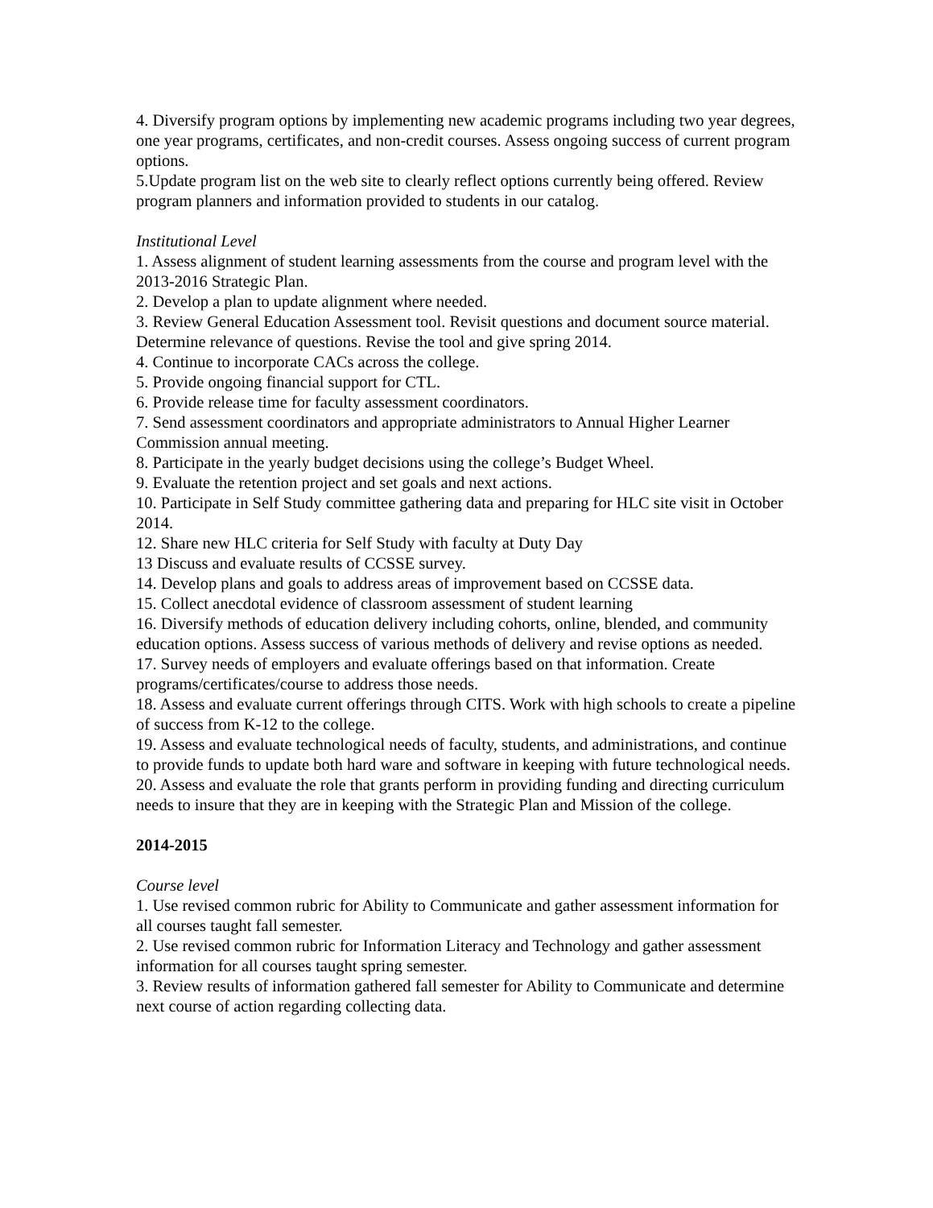4. Diversify program options by implementing new academic programs including two year degrees, one year programs, certificates, and non-credit courses. Assess ongoing success of current program options.
5.Update program list on the web site to clearly reflect options currently being offered. Review program planners and information provided to students in our catalog.
Institutional Level
1. Assess alignment of student learning assessments from the course and program level with the 2013-2016 Strategic Plan.
2. Develop a plan to update alignment where needed.
3. Review General Education Assessment tool. Revisit questions and document source material. Determine relevance of questions. Revise the tool and give spring 2014.
4. Continue to incorporate CACs across the college.
5. Provide ongoing financial support for CTL.
6. Provide release time for faculty assessment coordinators.
7. Send assessment coordinators and appropriate administrators to Annual Higher Learner Commission annual meeting.
8. Participate in the yearly budget decisions using the college’s Budget Wheel.
9. Evaluate the retention project and set goals and next actions.
10. Participate in Self Study committee gathering data and preparing for HLC site visit in October 2014.
12. Share new HLC criteria for Self Study with faculty at Duty Day
13 Discuss and evaluate results of CCSSE survey.
14. Develop plans and goals to address areas of improvement based on CCSSE data.
15. Collect anecdotal evidence of classroom assessment of student learning
16. Diversify methods of education delivery including cohorts, online, blended, and community education options. Assess success of various methods of delivery and revise options as needed.
17. Survey needs of employers and evaluate offerings based on that information. Create programs/certificates/course to address those needs.
18. Assess and evaluate current offerings through CITS. Work with high schools to create a pipeline of success from K-12 to the college.
19. Assess and evaluate technological needs of faculty, students, and administrations, and continue to provide funds to update both hard ware and software in keeping with future technological needs.
20. Assess and evaluate the role that grants perform in providing funding and directing curriculum needs to insure that they are in keeping with the Strategic Plan and Mission of the college.
2014-2015
Course level
1. Use revised common rubric for Ability to Communicate and gather assessment information for all courses taught fall semester.
2. Use revised common rubric for Information Literacy and Technology and gather assessment information for all courses taught spring semester.
3. Review results of information gathered fall semester for Ability to Communicate and determine next course of action regarding collecting data.